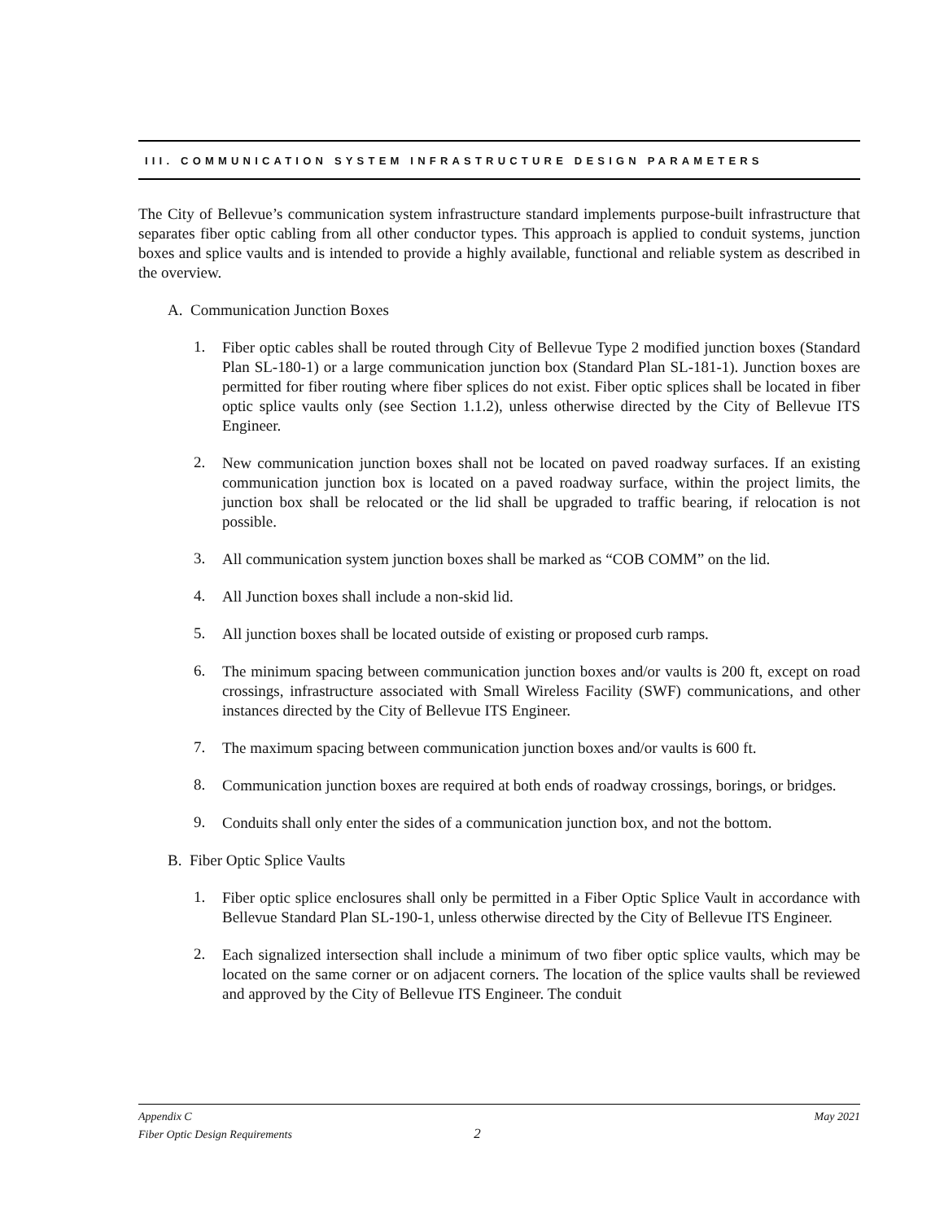III. COMMUNICATION SYSTEM INFRASTRUCTURE DESIGN PARAMETERS
The City of Bellevue’s communication system infrastructure standard implements purpose-built infrastructure that separates fiber optic cabling from all other conductor types. This approach is applied to conduit systems, junction boxes and splice vaults and is intended to provide a highly available, functional and reliable system as described in the overview.
A. Communication Junction Boxes
1.
Fiber optic cables shall be routed through City of Bellevue Type 2 modified junction boxes (Standard Plan SL-180-1) or a large communication junction box (Standard Plan SL-181-1). Junction boxes are permitted for fiber routing where fiber splices do not exist. Fiber optic splices shall be located in fiber optic splice vaults only (see Section 1.1.2), unless otherwise directed by the City of Bellevue ITS Engineer.
2.
New communication junction boxes shall not be located on paved roadway surfaces. If an existing communication junction box is located on a paved roadway surface, within the project limits, the junction box shall be relocated or the lid shall be upgraded to traffic bearing, if relocation is not possible.
3.
All communication system junction boxes shall be marked as “COB COMM” on the lid.
4.
All Junction boxes shall include a non-skid lid.
5.
All junction boxes shall be located outside of existing or proposed curb ramps.
6.
The minimum spacing between communication junction boxes and/or vaults is 200 ft, except on road crossings, infrastructure associated with Small Wireless Facility (SWF) communications, and other instances directed by the City of Bellevue ITS Engineer.
7.
The maximum spacing between communication junction boxes and/or vaults is 600 ft.
8.
Communication junction boxes are required at both ends of roadway crossings, borings, or bridges.
9.
Conduits shall only enter the sides of a communication junction box, and not the bottom.
B. Fiber Optic Splice Vaults
1.
Fiber optic splice enclosures shall only be permitted in a Fiber Optic Splice Vault in accordance with Bellevue Standard Plan SL-190-1, unless otherwise directed by the City of Bellevue ITS Engineer.
2.
Each signalized intersection shall include a minimum of two fiber optic splice vaults, which may be located on the same corner or on adjacent corners. The location of the splice vaults shall be reviewed and approved by the City of Bellevue ITS Engineer. The conduit
Appendix C
Fiber Optic Design Requirements 2
May 2021